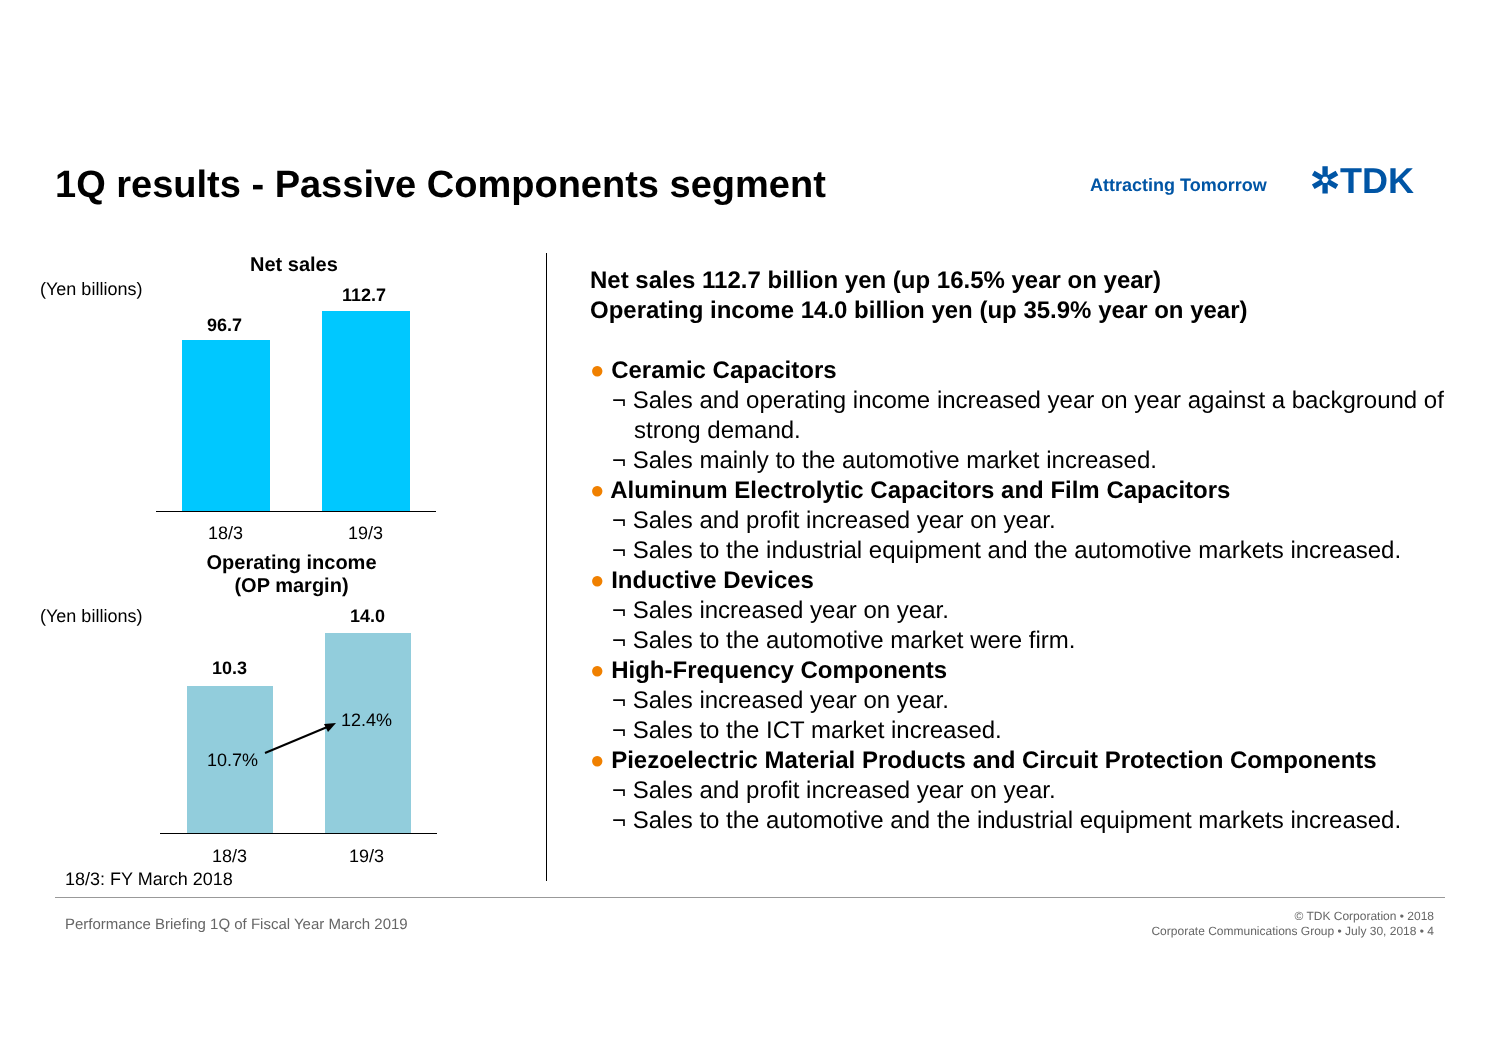1Q results - Passive Components segment
Attracting Tomorrow ✲TDK
Net sales
(Yen billions) 112.7
96.7
18/3 19/3
Operating income (OP margin)
(Yen billions) 14.0
10.3
10.7%
12.4%
18/3 19/3
18/3: FY March 2018
Net sales 112.7 billion yen (up 16.5% year on year)
Operating income 14.0 billion yen (up 35.9% year on year)
● Ceramic Capacitors
¬ Sales and operating income increased year on year against a background of strong demand.
¬ Sales mainly to the automotive market increased.
● Aluminum Electrolytic Capacitors and Film Capacitors
¬ Sales and profit increased year on year.
¬ Sales to the industrial equipment and the automotive markets increased.
● Inductive Devices
¬ Sales increased year on year.
¬ Sales to the automotive market were firm.
● High-Frequency Components
¬ Sales increased year on year.
¬ Sales to the ICT market increased.
● Piezoelectric Material Products and Circuit Protection Components
¬ Sales and profit increased year on year.
¬ Sales to the automotive and the industrial equipment markets increased.
Performance Briefing 1Q of Fiscal Year March 2019
© TDK Corporation • 2018
Corporate Communications Group • July 30, 2018 • 4